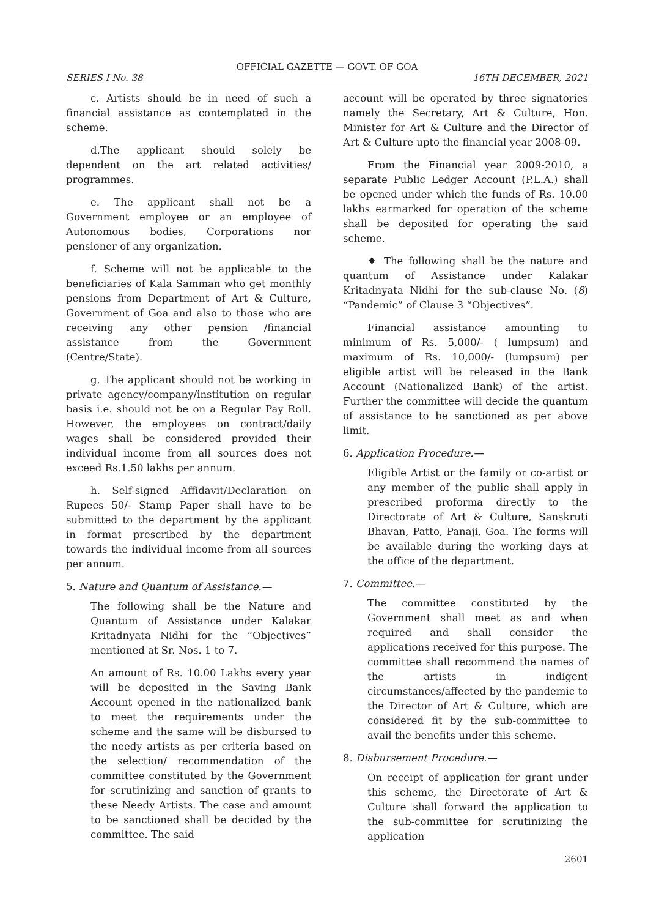OFFICIAL GAZETTE — GOVT. OF GOA
SERIES I No. 38 16TH DECEMBER, 2021
c. Artists should be in need of such a financial assistance as contemplated in the scheme.
d.The applicant should solely be dependent on the art related activities/ programmes.
e. The applicant shall not be a Government employee or an employee of Autonomous bodies, Corporations nor pensioner of any organization.
f. Scheme will not be applicable to the beneficiaries of Kala Samman who get monthly pensions from Department of Art & Culture, Government of Goa and also to those who are receiving any other pension /financial assistance from the Government (Centre/State).
g. The applicant should not be working in private agency/company/institution on regular basis i.e. should not be on a Regular Pay Roll. However, the employees on contract/daily wages shall be considered provided their individual income from all sources does not exceed Rs.1.50 lakhs per annum.
h. Self-signed Affidavit/Declaration on Rupees 50/- Stamp Paper shall have to be submitted to the department by the applicant in format prescribed by the department towards the individual income from all sources per annum.
5. Nature and Quantum of Assistance.—
The following shall be the Nature and Quantum of Assistance under Kalakar Kritadnyata Nidhi for the “Objectives” mentioned at Sr. Nos. 1 to 7.
An amount of Rs. 10.00 Lakhs every year will be deposited in the Saving Bank Account opened in the nationalized bank to meet the requirements under the scheme and the same will be disbursed to the needy artists as per criteria based on the selection/ recommendation of the committee constituted by the Government for scrutinizing and sanction of grants to these Needy Artists. The case and amount to be sanctioned shall be decided by the committee. The said
account will be operated by three signatories namely the Secretary, Art & Culture, Hon. Minister for Art & Culture and the Director of Art & Culture upto the financial year 2008-09.
From the Financial year 2009-2010, a separate Public Ledger Account (P.L.A.) shall be opened under which the funds of Rs. 10.00 lakhs earmarked for operation of the scheme shall be deposited for operating the said scheme.
♦ The following shall be the nature and quantum of Assistance under Kalakar Kritadnyata Nidhi for the sub-clause No. (8) “Pandemic” of Clause 3 “Objectives”.
Financial assistance amounting to minimum of Rs. 5,000/- ( lumpsum) and maximum of Rs. 10,000/- (lumpsum) per eligible artist will be released in the Bank Account (Nationalized Bank) of the artist. Further the committee will decide the quantum of assistance to be sanctioned as per above limit.
6. Application Procedure.—
Eligible Artist or the family or co-artist or any member of the public shall apply in prescribed proforma directly to the Directorate of Art & Culture, Sanskruti Bhavan, Patto, Panaji, Goa. The forms will be available during the working days at the office of the department.
7. Committee.—
The committee constituted by the Government shall meet as and when required and shall consider the applications received for this purpose. The committee shall recommend the names of the artists in indigent circumstances/affected by the pandemic to the Director of Art & Culture, which are considered fit by the sub-committee to avail the benefits under this scheme.
8. Disbursement Procedure.—
On receipt of application for grant under this scheme, the Directorate of Art & Culture shall forward the application to the sub-committee for scrutinizing the application
2601